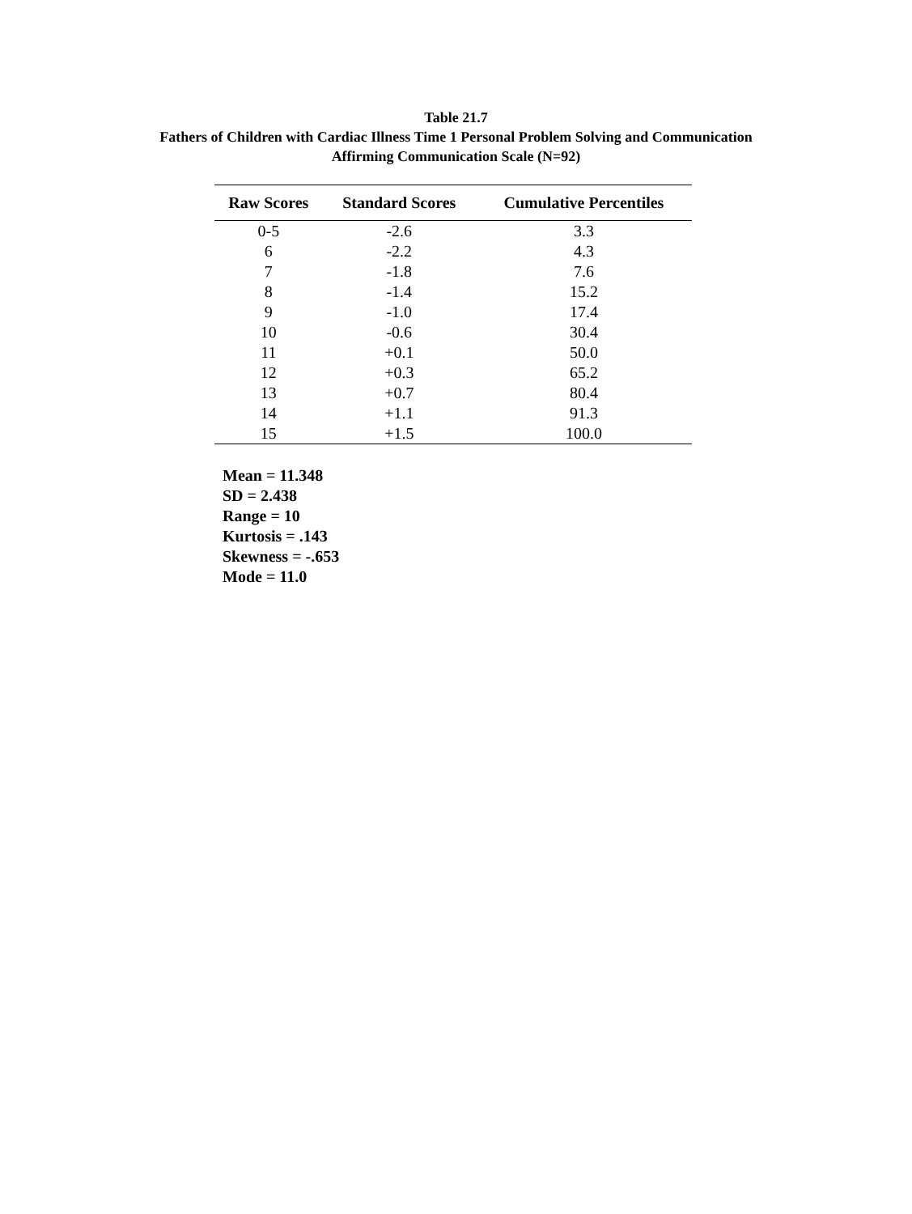Table 21.7
Fathers of Children with Cardiac Illness Time 1 Personal Problem Solving and Communication
Affirming Communication Scale (N=92)
| Raw Scores | Standard Scores | Cumulative Percentiles |
| --- | --- | --- |
| 0-5 | -2.6 | 3.3 |
| 6 | -2.2 | 4.3 |
| 7 | -1.8 | 7.6 |
| 8 | -1.4 | 15.2 |
| 9 | -1.0 | 17.4 |
| 10 | -0.6 | 30.4 |
| 11 | +0.1 | 50.0 |
| 12 | +0.3 | 65.2 |
| 13 | +0.7 | 80.4 |
| 14 | +1.1 | 91.3 |
| 15 | +1.5 | 100.0 |
Mean = 11.348
SD = 2.438
Range = 10
Kurtosis = .143
Skewness = -.653
Mode = 11.0